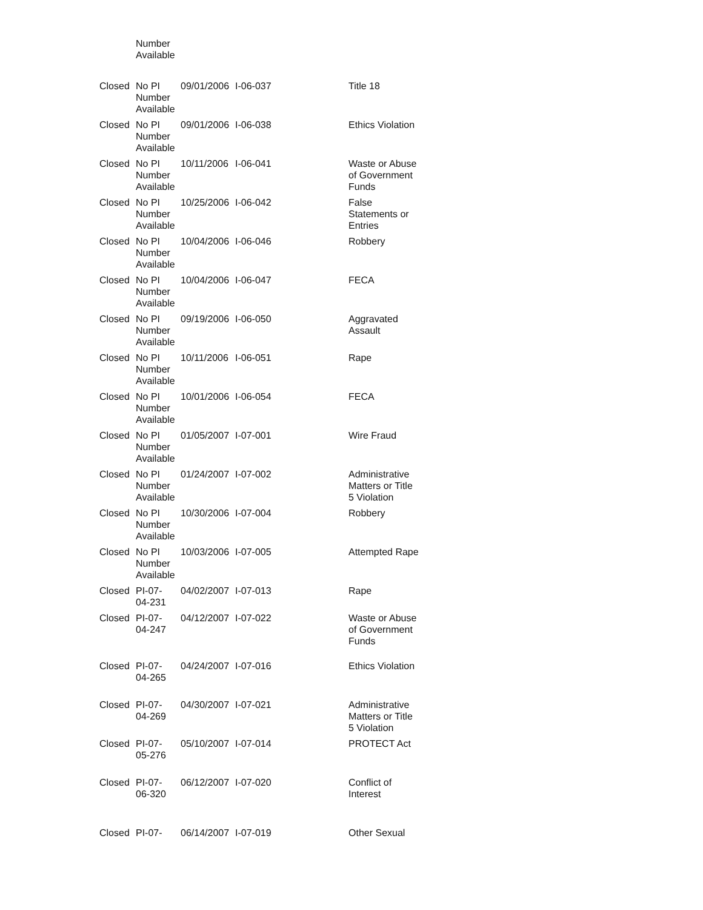| | Number Available | | | |
| Closed | No PI Number Available | 09/01/2006 | I-06-037 | Title 18 |
| Closed | No PI Number Available | 09/01/2006 | I-06-038 | Ethics Violation |
| Closed | No PI Number Available | 10/11/2006 | I-06-041 | Waste or Abuse of Government Funds |
| Closed | No PI Number Available | 10/25/2006 | I-06-042 | False Statements or Entries |
| Closed | No PI Number Available | 10/04/2006 | I-06-046 | Robbery |
| Closed | No PI Number Available | 10/04/2006 | I-06-047 | FECA |
| Closed | No PI Number Available | 09/19/2006 | I-06-050 | Aggravated Assault |
| Closed | No PI Number Available | 10/11/2006 | I-06-051 | Rape |
| Closed | No PI Number Available | 10/01/2006 | I-06-054 | FECA |
| Closed | No PI Number Available | 01/05/2007 | I-07-001 | Wire Fraud |
| Closed | No PI Number Available | 01/24/2007 | I-07-002 | Administrative Matters or Title 5 Violation |
| Closed | No PI Number Available | 10/30/2006 | I-07-004 | Robbery |
| Closed | No PI Number Available | 10/03/2006 | I-07-005 | Attempted Rape |
| Closed | PI-07- 04-231 | 04/02/2007 | I-07-013 | Rape |
| Closed | PI-07- 04-247 | 04/12/2007 | I-07-022 | Waste or Abuse of Government Funds |
| Closed | PI-07- 04-265 | 04/24/2007 | I-07-016 | Ethics Violation |
| Closed | PI-07- 04-269 | 04/30/2007 | I-07-021 | Administrative Matters or Title 5 Violation |
| Closed | PI-07- 05-276 | 05/10/2007 | I-07-014 | PROTECT Act |
| Closed | PI-07- 06-320 | 06/12/2007 | I-07-020 | Conflict of Interest |
| Closed | PI-07- | 06/14/2007 | I-07-019 | Other Sexual |